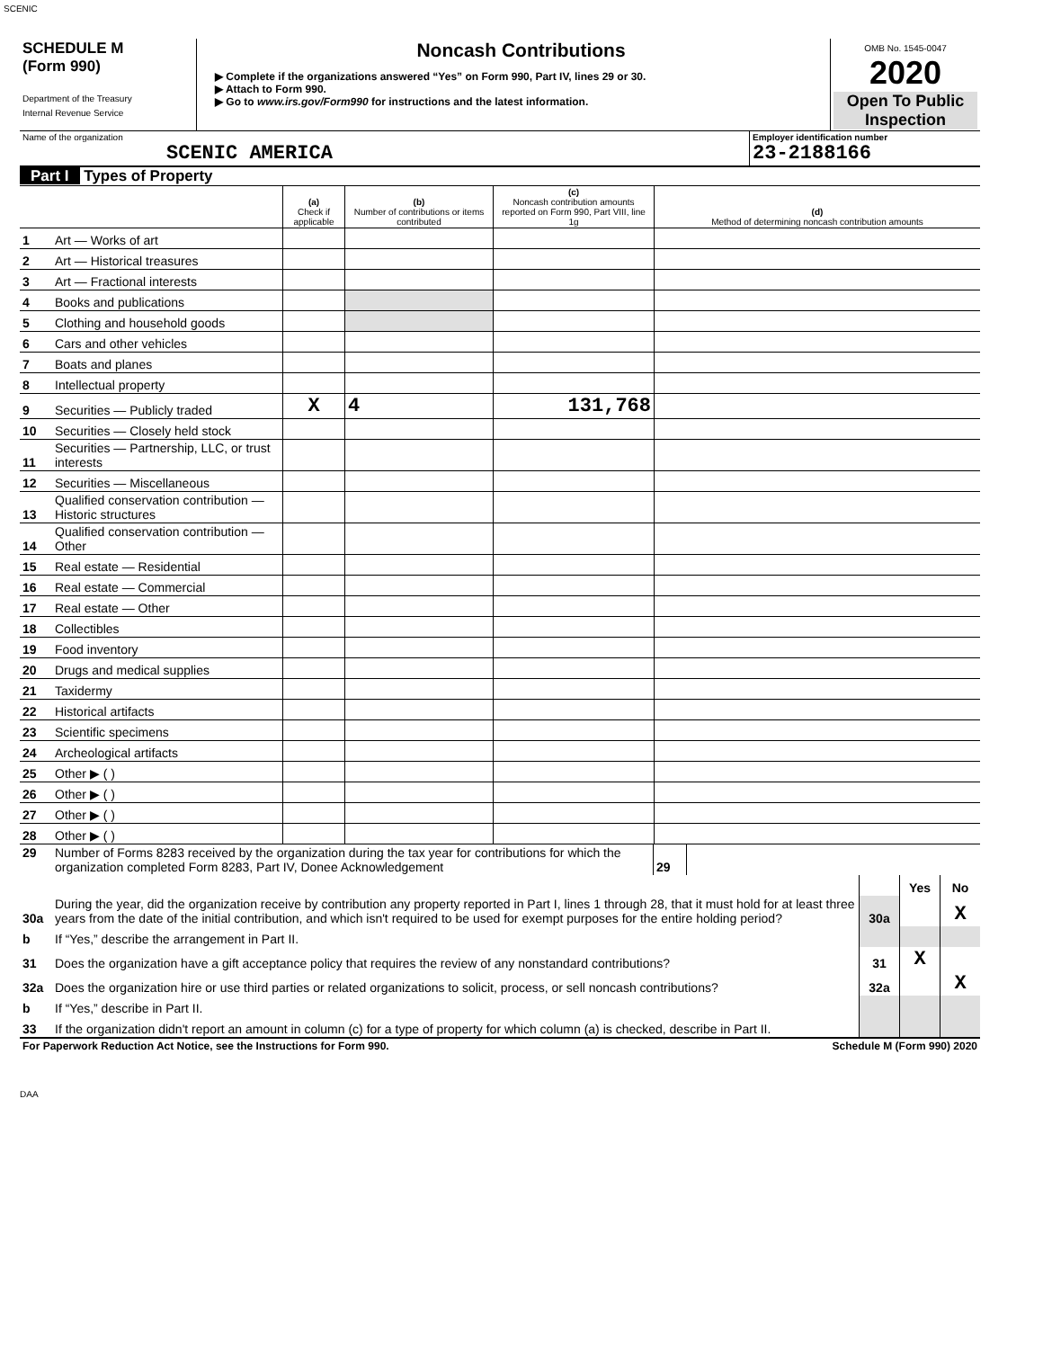SCENIC
| SCHEDULE M (Form 990) Department of the Treasury Internal Revenue Service | Noncash Contributions ▶ Complete if the organizations answered “Yes” on Form 990, Part IV, lines 29 or 30. ▶ Attach to Form 990. ▶ Go to www.irs.gov/Form990 for instructions and the latest information. | OMB No. 1545-0047 2020 Open To Public Inspection |
| Name of the organization SCENIC AMERICA | Employer identification number 23-2188166 |
Part I Types of Property
| | | (a) Check if applicable | (b) Number of contributions or items contributed | (c) Noncash contribution amounts reported on Form 990, Part VIII, line 1g | (d) Method of determining noncash contribution amounts |
| 1 | Art — Works of art | | | | |
| 2 | Art — Historical treasures | | | | |
| 3 | Art — Fractional interests | | | | |
| 4 | Books and publications | | | | |
| 5 | Clothing and household goods | | | | |
| 6 | Cars and other vehicles | | | | |
| 7 | Boats and planes | | | | |
| 8 | Intellectual property | | | | |
| 9 | Securities — Publicly traded | X | 4 | 131,768 | |
| 10 | Securities — Closely held stock | | | | |
| 11 | Securities — Partnership, LLC, or trust interests | | | | |
| 12 | Securities — Miscellaneous | | | | |
| 13 | Qualified conservation contribution — Historic structures | | | | |
| 14 | Qualified conservation contribution — Other | | | | |
| 15 | Real estate — Residential | | | | |
| 16 | Real estate — Commercial | | | | |
| 17 | Real estate — Other | | | | |
| 18 | Collectibles | | | | |
| 19 | Food inventory | | | | |
| 20 | Drugs and medical supplies | | | | |
| 21 | Taxidermy | | | | |
| 22 | Historical artifacts | | | | |
| 23 | Scientific specimens | | | | |
| 24 | Archeological artifacts | | | | |
| 25 | Other ▶ ( ) | | | | |
| 26 | Other ▶ ( ) | | | | |
| 27 | Other ▶ ( ) | | | | |
| 28 | Other ▶ ( ) | | | | |
| 29 | Number of Forms 8283 received by the organization during the tax year for contributions for which the organization completed Form 8283, Part IV, Donee Acknowledgement | 29 | |
| | | | Yes | No |
| 30a | During the year, did the organization receive by contribution any property reported in Part I, lines 1 through 28, that it must hold for at least three years from the date of the initial contribution, and which isn't required to be used for exempt purposes for the entire holding period? | 30a | | X |
| b | If “Yes,” describe the arrangement in Part II. | | | |
| 31 | Does the organization have a gift acceptance policy that requires the review of any nonstandard contributions? | 31 | X | |
| 32a | Does the organization hire or use third parties or related organizations to solicit, process, or sell noncash contributions? | 32a | | X |
| b | If “Yes,” describe in Part II. | | | |
| 33 | If the organization didn't report an amount in column (c) for a type of property for which column (a) is checked, describe in Part II. | | | |
| For Paperwork Reduction Act Notice, see the Instructions for Form 990. | Schedule M (Form 990) 2020 |
DAA